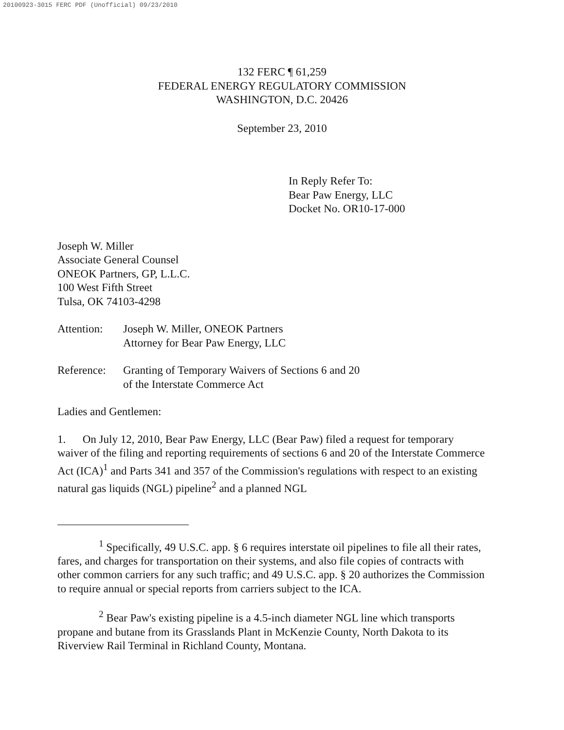20100923-3015 FERC PDF (Unofficial) 09/23/2010
132 FERC ¶ 61,259
FEDERAL ENERGY REGULATORY COMMISSION
WASHINGTON, D.C. 20426
September 23, 2010
In Reply Refer To:
Bear Paw Energy, LLC
Docket No. OR10-17-000
Joseph W. Miller
Associate General Counsel
ONEOK Partners, GP, L.L.C.
100 West Fifth Street
Tulsa, OK 74103-4298
Attention:
Joseph W. Miller, ONEOK Partners
Attorney for Bear Paw Energy, LLC
Reference:
Granting of Temporary Waivers of Sections 6 and 20
of the Interstate Commerce Act
Ladies and Gentlemen:
1. On July 12, 2010, Bear Paw Energy, LLC (Bear Paw) filed a request for temporary waiver of the filing and reporting requirements of sections 6 and 20 of the Interstate Commerce Act (ICA)<sup>1</sup> and Parts 341 and 357 of the Commission's regulations with respect to an existing natural gas liquids (NGL) pipeline<sup>2</sup> and a planned NGL
<sup>1</sup> Specifically, 49 U.S.C. app. § 6 requires interstate oil pipelines to file all their rates, fares, and charges for transportation on their systems, and also file copies of contracts with other common carriers for any such traffic; and 49 U.S.C. app. § 20 authorizes the Commission to require annual or special reports from carriers subject to the ICA.
<sup>2</sup> Bear Paw's existing pipeline is a 4.5-inch diameter NGL line which transports propane and butane from its Grasslands Plant in McKenzie County, North Dakota to its Riverview Rail Terminal in Richland County, Montana.